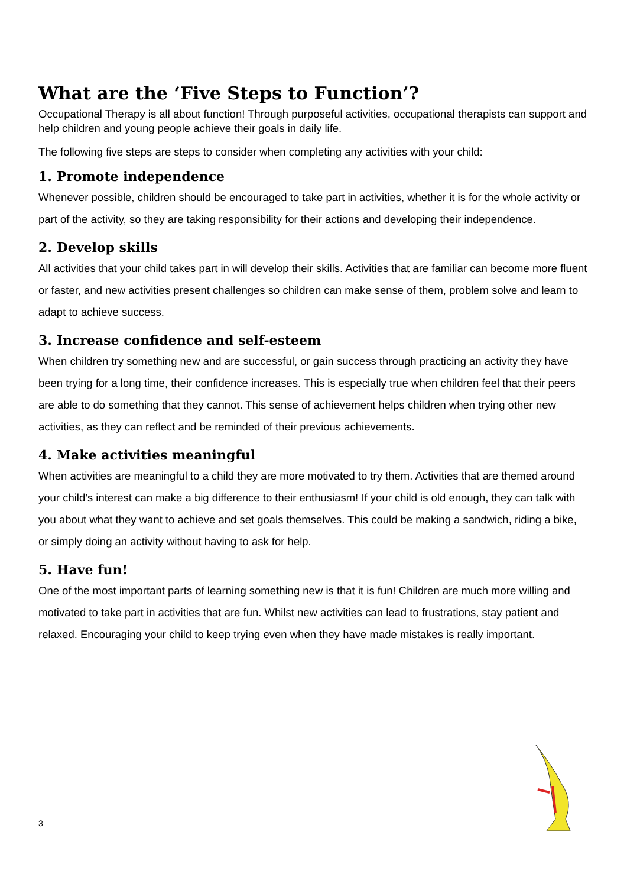What are the ‘Five Steps to Function’?
Occupational Therapy is all about function! Through purposeful activities, occupational therapists can support and help children and young people achieve their goals in daily life.
The following five steps are steps to consider when completing any activities with your child:
1. Promote independence
Whenever possible, children should be encouraged to take part in activities, whether it is for the whole activity or part of the activity, so they are taking responsibility for their actions and developing their independence.
2. Develop skills
All activities that your child takes part in will develop their skills. Activities that are familiar can become more fluent or faster, and new activities present challenges so children can make sense of them, problem solve and learn to adapt to achieve success.
3. Increase confidence and self-esteem
When children try something new and are successful, or gain success through practicing an activity they have been trying for a long time, their confidence increases. This is especially true when children feel that their peers are able to do something that they cannot. This sense of achievement helps children when trying other new activities, as they can reflect and be reminded of their previous achievements.
4. Make activities meaningful
When activities are meaningful to a child they are more motivated to try them. Activities that are themed around your child’s interest can make a big difference to their enthusiasm! If your child is old enough, they can talk with you about what they want to achieve and set goals themselves. This could be making a sandwich, riding a bike, or simply doing an activity without having to ask for help.
5. Have fun!
One of the most important parts of learning something new is that it is fun! Children are much more willing and motivated to take part in activities that are fun. Whilst new activities can lead to frustrations, stay patient and relaxed. Encouraging your child to keep trying even when they have made mistakes is really important.
3